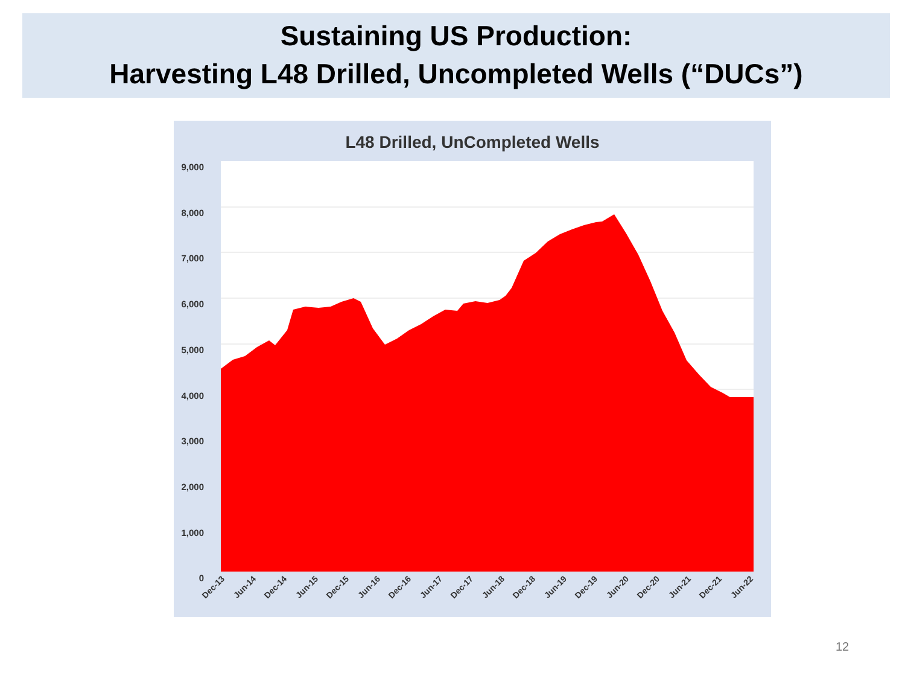Sustaining US Production:
Harvesting L48 Drilled, Uncompleted Wells (“DUCs”)
L48 Drilled, UnCompleted Wells
9,000
8,000
7,000
6,000
5,000
4,000
3,000
2,000
1,000
0
Dec-13
Jun-14
Dec-14
Jun-15
Dec-15
Jun-16
Dec-16
Jun-17
Dec-17
Jun-18
Dec-18
Jun-19
Dec-19
Jun-20
Dec-20
Jun-21
Dec-21
Jun-22
12